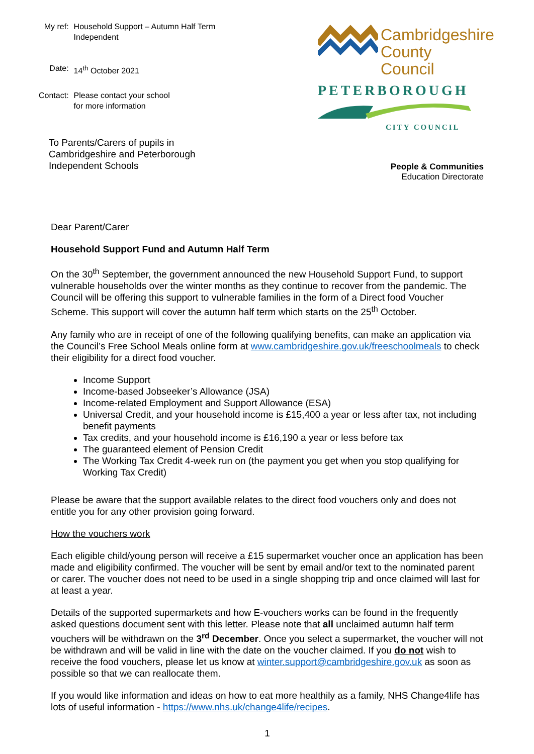| My ref: | Household Support – Autumn Half Term Independent |
| Date: | 14<sup>th</sup> October 2021 |
| Contact: | Please contact your school for more information |
Cambridgeshire
County Council
PETERBOROUGH
CITY COUNCIL
To Parents/Carers of pupils in
Cambridgeshire and Peterborough
Independent Schools
People & Communities
Education Directorate
Dear Parent/Carer
Household Support Fund and Autumn Half Term
On the 30<sup>th</sup> September, the government announced the new Household Support Fund, to support vulnerable households over the winter months as they continue to recover from the pandemic. The Council will be offering this support to vulnerable families in the form of a Direct food Voucher Scheme. This support will cover the autumn half term which starts on the 25<sup>th</sup> October.
Any family who are in receipt of one of the following qualifying benefits, can make an application via the Council’s Free School Meals online form at www.cambridgeshire.gov.uk/freeschoolmeals to check their eligibility for a direct food voucher.
Income Support
Income-based Jobseeker’s Allowance (JSA)
Income-related Employment and Support Allowance (ESA)
Universal Credit, and your household income is £15,400 a year or less after tax, not including benefit payments
Tax credits, and your household income is £16,190 a year or less before tax
The guaranteed element of Pension Credit
The Working Tax Credit 4-week run on (the payment you get when you stop qualifying for Working Tax Credit)
Please be aware that the support available relates to the direct food vouchers only and does not entitle you for any other provision going forward.
How the vouchers work
Each eligible child/young person will receive a £15 supermarket voucher once an application has been made and eligibility confirmed. The voucher will be sent by email and/or text to the nominated parent or carer. The voucher does not need to be used in a single shopping trip and once claimed will last for at least a year.
Details of the supported supermarkets and how E-vouchers works can be found in the frequently asked questions document sent with this letter. Please note that all unclaimed autumn half term vouchers will be withdrawn on the 3<sup>rd</sup> December. Once you select a supermarket, the voucher will not be withdrawn and will be valid in line with the date on the voucher claimed. If you do not wish to receive the food vouchers, please let us know at winter.support@cambridgeshire.gov.uk as soon as possible so that we can reallocate them.
If you would like information and ideas on how to eat more healthily as a family, NHS Change4life has lots of useful information - https://www.nhs.uk/change4life/recipes.
1